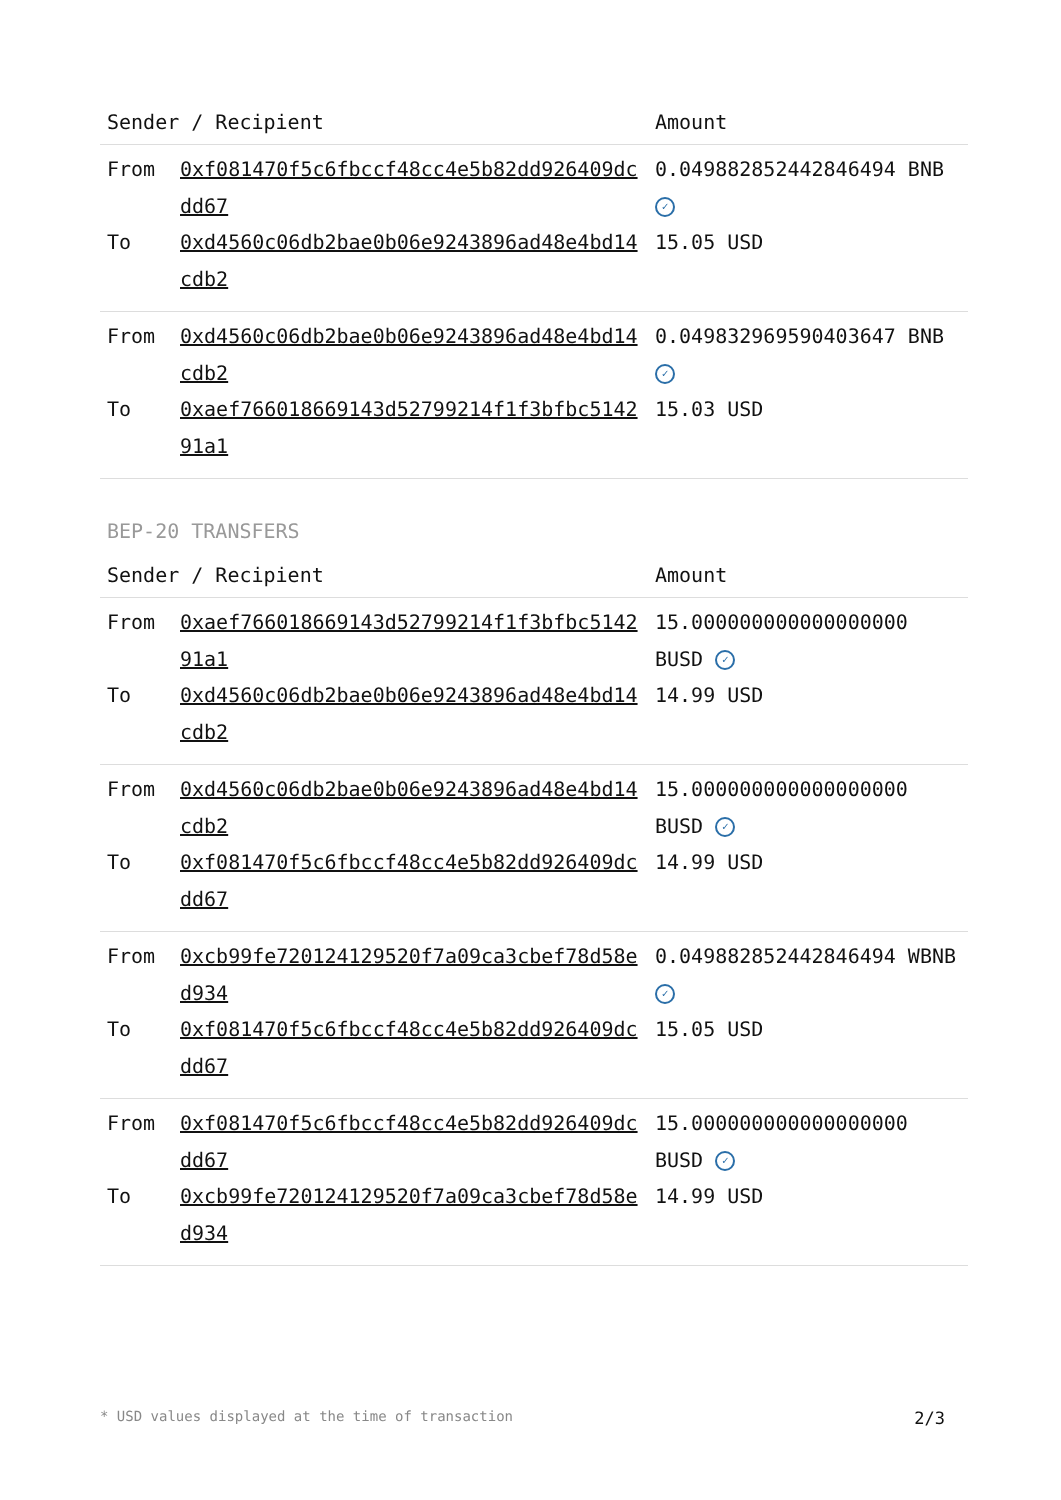| Sender / Recipient | | Amount |
| --- | --- | --- |
| From | 0xf081470f5c6fbccf48cc4e5b82dd926409dcdd67 | 0.049882852442846494 BNB ✓ |
| To | 0xd4560c06db2bae0b06e9243896ad48e4bd14cdb2 | 15.05 USD |
| From | 0xd4560c06db2bae0b06e9243896ad48e4bd14cdb2 | 0.049832969590403647 BNB ✓ |
| To | 0xaef766018669143d52799214f1f3bfbc514291a1 | 15.03 USD |
BEP-20 TRANSFERS
| Sender / Recipient | | Amount |
| --- | --- | --- |
| From | 0xaef766018669143d52799214f1f3bfbc514291a1 | 15.000000000000000000 BUSD ✓ |
| To | 0xd4560c06db2bae0b06e9243896ad48e4bd14cdb2 | 14.99 USD |
| From | 0xd4560c06db2bae0b06e9243896ad48e4bd14cdb2 | 15.000000000000000000 BUSD ✓ |
| To | 0xf081470f5c6fbccf48cc4e5b82dd926409dcdd67 | 14.99 USD |
| From | 0xcb99fe720124129520f7a09ca3cbef78d58ed934 | 0.049882852442846494 WBNB ✓ |
| To | 0xf081470f5c6fbccf48cc4e5b82dd926409dcdd67 | 15.05 USD |
| From | 0xf081470f5c6fbccf48cc4e5b82dd926409dcdd67 | 15.000000000000000000 BUSD ✓ |
| To | 0xcb99fe720124129520f7a09ca3cbef78d58ed934 | 14.99 USD |
* USD values displayed at the time of transaction 2/3